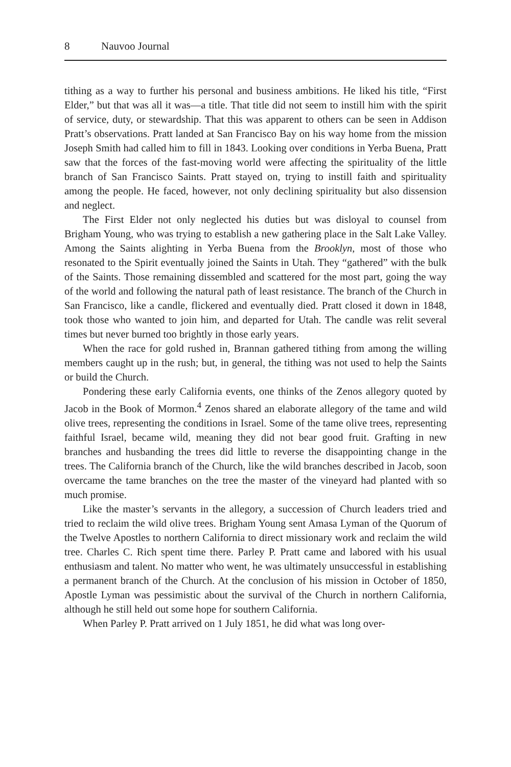8 Nauvoo Journal
tithing as a way to further his personal and business ambitions. He liked his title, “First Elder,” but that was all it was—a title. That title did not seem to instill him with the spirit of service, duty, or stewardship. That this was apparent to others can be seen in Addison Pratt’s observations. Pratt landed at San Francisco Bay on his way home from the mission Joseph Smith had called him to fill in 1843. Looking over conditions in Yerba Buena, Pratt saw that the forces of the fast-moving world were affecting the spirituality of the little branch of San Francisco Saints. Pratt stayed on, trying to instill faith and spirituality among the people. He faced, however, not only declining spirituality but also dissension and neglect.
The First Elder not only neglected his duties but was disloyal to counsel from Brigham Young, who was trying to establish a new gathering place in the Salt Lake Valley. Among the Saints alighting in Yerba Buena from the Brooklyn, most of those who resonated to the Spirit eventually joined the Saints in Utah. They “gathered” with the bulk of the Saints. Those remaining dissembled and scattered for the most part, going the way of the world and following the natural path of least resistance. The branch of the Church in San Francisco, like a candle, flickered and eventually died. Pratt closed it down in 1848, took those who wanted to join him, and departed for Utah. The candle was relit several times but never burned too brightly in those early years.
When the race for gold rushed in, Brannan gathered tithing from among the willing members caught up in the rush; but, in general, the tithing was not used to help the Saints or build the Church.
Pondering these early California events, one thinks of the Zenos allegory quoted by Jacob in the Book of Mormon.<sup>4</sup> Zenos shared an elaborate allegory of the tame and wild olive trees, representing the conditions in Israel. Some of the tame olive trees, representing faithful Israel, became wild, meaning they did not bear good fruit. Grafting in new branches and husbanding the trees did little to reverse the disappointing change in the trees. The California branch of the Church, like the wild branches described in Jacob, soon overcame the tame branches on the tree the master of the vineyard had planted with so much promise.
Like the master’s servants in the allegory, a succession of Church leaders tried and tried to reclaim the wild olive trees. Brigham Young sent Amasa Lyman of the Quorum of the Twelve Apostles to northern California to direct missionary work and reclaim the wild tree. Charles C. Rich spent time there. Parley P. Pratt came and labored with his usual enthusiasm and talent. No matter who went, he was ultimately unsuccessful in establishing a permanent branch of the Church. At the conclusion of his mission in October of 1850, Apostle Lyman was pessimistic about the survival of the Church in northern California, although he still held out some hope for southern California.
When Parley P. Pratt arrived on 1 July 1851, he did what was long over-